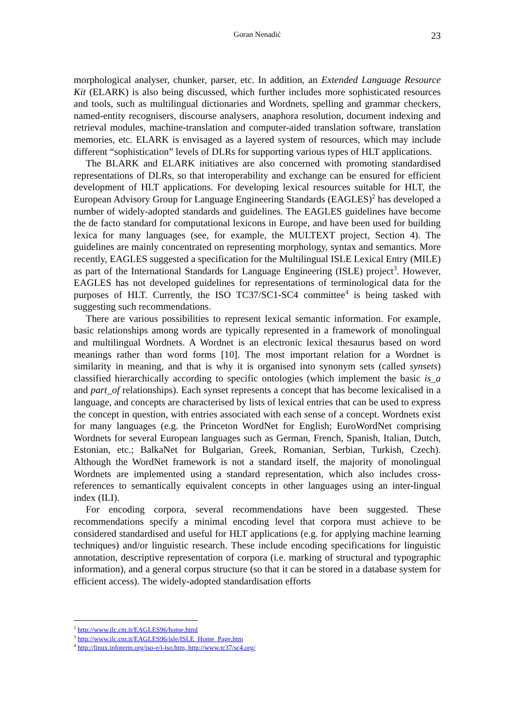Goran Nenadić 23
morphological analyser, chunker, parser, etc. In addition, an Extended Language Resource Kit (ELARK) is also being discussed, which further includes more sophisticated resources and tools, such as multilingual dictionaries and Wordnets, spelling and grammar checkers, named-entity recognisers, discourse analysers, anaphora resolution, document indexing and retrieval modules, machine-translation and computer-aided translation software, translation memories, etc. ELARK is envisaged as a layered system of resources, which may include different “sophistication” levels of DLRs for supporting various types of HLT applications.
The BLARK and ELARK initiatives are also concerned with promoting standardised representations of DLRs, so that interoperability and exchange can be ensured for efficient development of HLT applications. For developing lexical resources suitable for HLT, the European Advisory Group for Language Engineering Standards (EAGLES)<sup>2</sup> has developed a number of widely-adopted standards and guidelines. The EAGLES guidelines have become the de facto standard for computational lexicons in Europe, and have been used for building lexica for many languages (see, for example, the MULTEXT project, Section 4). The guidelines are mainly concentrated on representing morphology, syntax and semantics. More recently, EAGLES suggested a specification for the Multilingual ISLE Lexical Entry (MILE) as part of the International Standards for Language Engineering (ISLE) project<sup>3</sup>. However, EAGLES has not developed guidelines for representations of terminological data for the purposes of HLT. Currently, the ISO TC37/SC1-SC4 committee<sup>4</sup> is being tasked with suggesting such recommendations.
There are various possibilities to represent lexical semantic information. For example, basic relationships among words are typically represented in a framework of monolingual and multilingual Wordnets. A Wordnet is an electronic lexical thesaurus based on word meanings rather than word forms [10]. The most important relation for a Wordnet is similarity in meaning, and that is why it is organised into synonym sets (called synsets) classified hierarchically according to specific ontologies (which implement the basic is_a and part_of relationships). Each synset represents a concept that has become lexicalised in a language, and concepts are characterised by lists of lexical entries that can be used to express the concept in question, with entries associated with each sense of a concept. Wordnets exist for many languages (e.g. the Princeton WordNet for English; EuroWordNet comprising Wordnets for several European languages such as German, French, Spanish, Italian, Dutch, Estonian, etc.; BalkaNet for Bulgarian, Greek, Romanian, Serbian, Turkish, Czech). Although the WordNet framework is not a standard itself, the majority of monolingual Wordnets are implemented using a standard representation, which also includes cross-references to semantically equivalent concepts in other languages using an inter-lingual index (ILI).
For encoding corpora, several recommendations have been suggested. These recommendations specify a minimal encoding level that corpora must achieve to be considered standardised and useful for HLT applications (e.g. for applying machine learning techniques) and/or linguistic research. These include encoding specifications for linguistic annotation, descriptive representation of corpora (i.e. marking of structural and typographic information), and a general corpus structure (so that it can be stored in a database system for efficient access). The widely-adopted standardisation efforts
<sup>2</sup> http://www.ilc.cnr.it/EAGLES96/home.html
<sup>3</sup> http://www.ilc.cnr.it/EAGLES96/isle/ISLE_Home_Page.htm
<sup>4</sup> http://linux.infoterm.org/iso-e/i-iso.htm, http://www.tc37/sc4.org/